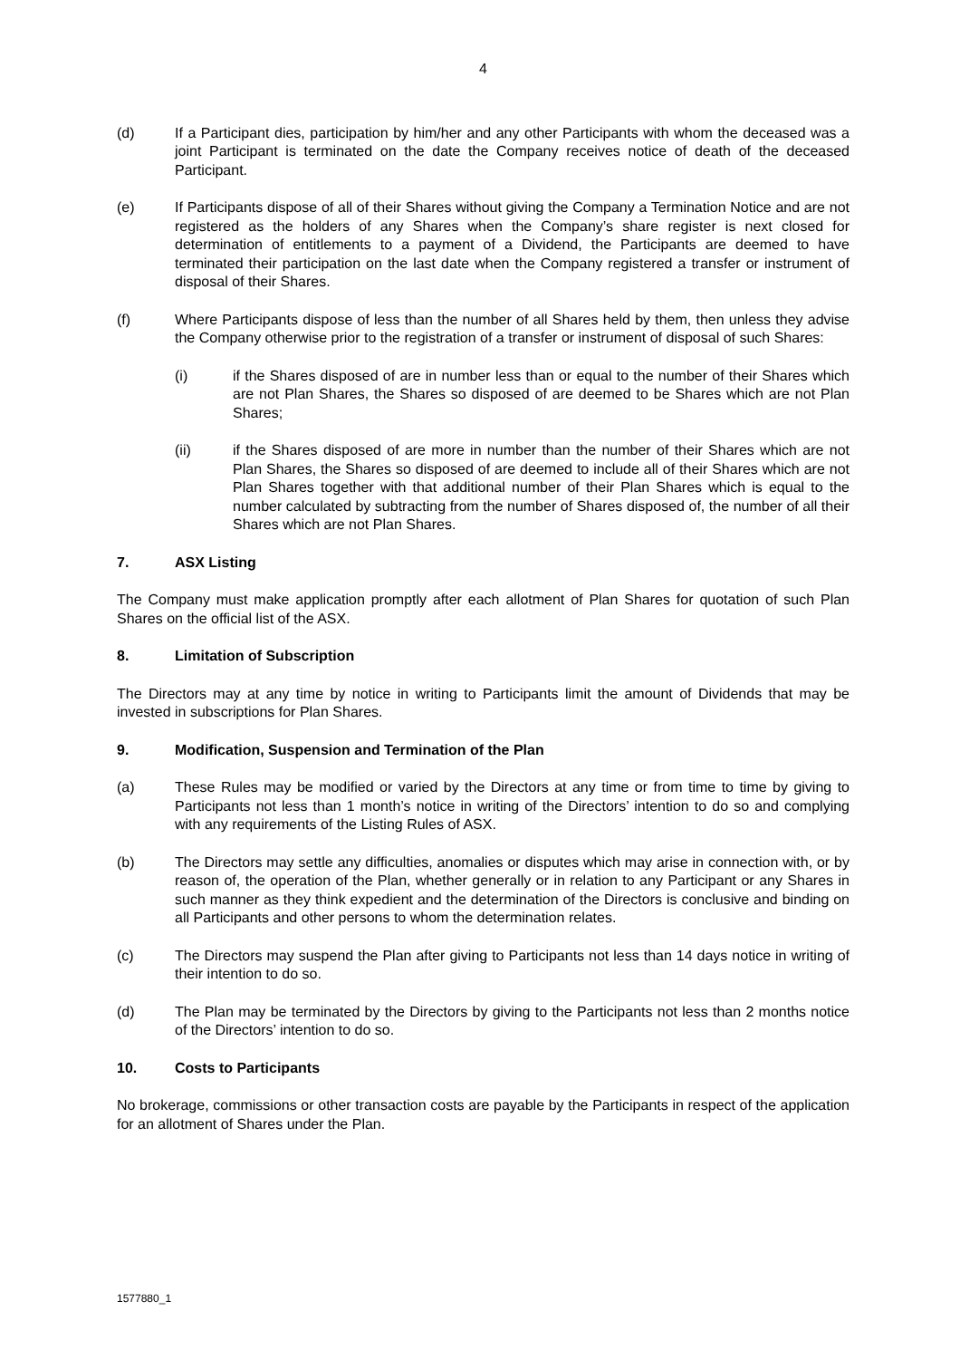4
(d) If a Participant dies, participation by him/her and any other Participants with whom the deceased was a joint Participant is terminated on the date the Company receives notice of death of the deceased Participant.
(e) If Participants dispose of all of their Shares without giving the Company a Termination Notice and are not registered as the holders of any Shares when the Company’s share register is next closed for determination of entitlements to a payment of a Dividend, the Participants are deemed to have terminated their participation on the last date when the Company registered a transfer or instrument of disposal of their Shares.
(f) Where Participants dispose of less than the number of all Shares held by them, then unless they advise the Company otherwise prior to the registration of a transfer or instrument of disposal of such Shares:
(i) if the Shares disposed of are in number less than or equal to the number of their Shares which are not Plan Shares, the Shares so disposed of are deemed to be Shares which are not Plan Shares;
(ii) if the Shares disposed of are more in number than the number of their Shares which are not Plan Shares, the Shares so disposed of are deemed to include all of their Shares which are not Plan Shares together with that additional number of their Plan Shares which is equal to the number calculated by subtracting from the number of Shares disposed of, the number of all their Shares which are not Plan Shares.
7. ASX Listing
The Company must make application promptly after each allotment of Plan Shares for quotation of such Plan Shares on the official list of the ASX.
8. Limitation of Subscription
The Directors may at any time by notice in writing to Participants limit the amount of Dividends that may be invested in subscriptions for Plan Shares.
9. Modification, Suspension and Termination of the Plan
(a) These Rules may be modified or varied by the Directors at any time or from time to time by giving to Participants not less than 1 month’s notice in writing of the Directors’ intention to do so and complying with any requirements of the Listing Rules of ASX.
(b) The Directors may settle any difficulties, anomalies or disputes which may arise in connection with, or by reason of, the operation of the Plan, whether generally or in relation to any Participant or any Shares in such manner as they think expedient and the determination of the Directors is conclusive and binding on all Participants and other persons to whom the determination relates.
(c) The Directors may suspend the Plan after giving to Participants not less than 14 days notice in writing of their intention to do so.
(d) The Plan may be terminated by the Directors by giving to the Participants not less than 2 months notice of the Directors’ intention to do so.
10. Costs to Participants
No brokerage, commissions or other transaction costs are payable by the Participants in respect of the application for an allotment of Shares under the Plan.
1577880_1